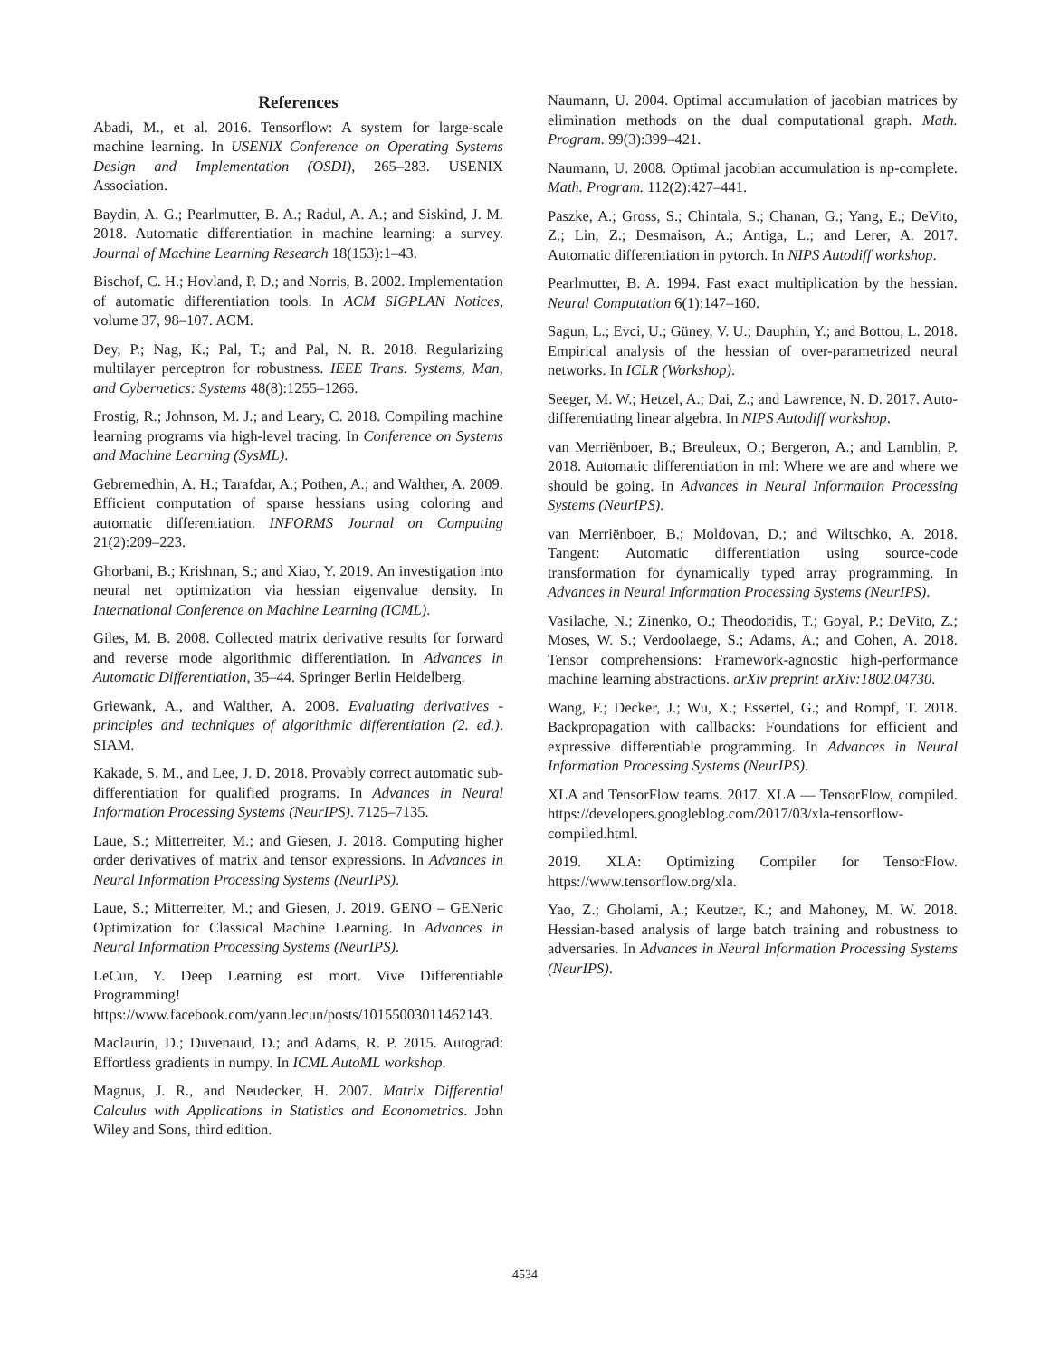References
Abadi, M., et al. 2016. Tensorflow: A system for large-scale machine learning. In USENIX Conference on Operating Systems Design and Implementation (OSDI), 265–283. USENIX Association.
Baydin, A. G.; Pearlmutter, B. A.; Radul, A. A.; and Siskind, J. M. 2018. Automatic differentiation in machine learning: a survey. Journal of Machine Learning Research 18(153):1–43.
Bischof, C. H.; Hovland, P. D.; and Norris, B. 2002. Implementation of automatic differentiation tools. In ACM SIGPLAN Notices, volume 37, 98–107. ACM.
Dey, P.; Nag, K.; Pal, T.; and Pal, N. R. 2018. Regularizing multilayer perceptron for robustness. IEEE Trans. Systems, Man, and Cybernetics: Systems 48(8):1255–1266.
Frostig, R.; Johnson, M. J.; and Leary, C. 2018. Compiling machine learning programs via high-level tracing. In Conference on Systems and Machine Learning (SysML).
Gebremedhin, A. H.; Tarafdar, A.; Pothen, A.; and Walther, A. 2009. Efficient computation of sparse hessians using coloring and automatic differentiation. INFORMS Journal on Computing 21(2):209–223.
Ghorbani, B.; Krishnan, S.; and Xiao, Y. 2019. An investigation into neural net optimization via hessian eigenvalue density. In International Conference on Machine Learning (ICML).
Giles, M. B. 2008. Collected matrix derivative results for forward and reverse mode algorithmic differentiation. In Advances in Automatic Differentiation, 35–44. Springer Berlin Heidelberg.
Griewank, A., and Walther, A. 2008. Evaluating derivatives - principles and techniques of algorithmic differentiation (2. ed.). SIAM.
Kakade, S. M., and Lee, J. D. 2018. Provably correct automatic sub-differentiation for qualified programs. In Advances in Neural Information Processing Systems (NeurIPS). 7125–7135.
Laue, S.; Mitterreiter, M.; and Giesen, J. 2018. Computing higher order derivatives of matrix and tensor expressions. In Advances in Neural Information Processing Systems (NeurIPS).
Laue, S.; Mitterreiter, M.; and Giesen, J. 2019. GENO – GENeric Optimization for Classical Machine Learning. In Advances in Neural Information Processing Systems (NeurIPS).
LeCun, Y. Deep Learning est mort. Vive Differentiable Programming! https://www.facebook.com/yann.lecun/posts/10155003011462143.
Maclaurin, D.; Duvenaud, D.; and Adams, R. P. 2015. Autograd: Effortless gradients in numpy. In ICML AutoML workshop.
Magnus, J. R., and Neudecker, H. 2007. Matrix Differential Calculus with Applications in Statistics and Econometrics. John Wiley and Sons, third edition.
Naumann, U. 2004. Optimal accumulation of jacobian matrices by elimination methods on the dual computational graph. Math. Program. 99(3):399–421.
Naumann, U. 2008. Optimal jacobian accumulation is np-complete. Math. Program. 112(2):427–441.
Paszke, A.; Gross, S.; Chintala, S.; Chanan, G.; Yang, E.; DeVito, Z.; Lin, Z.; Desmaison, A.; Antiga, L.; and Lerer, A. 2017. Automatic differentiation in pytorch. In NIPS Autodiff workshop.
Pearlmutter, B. A. 1994. Fast exact multiplication by the hessian. Neural Computation 6(1):147–160.
Sagun, L.; Evci, U.; Güney, V. U.; Dauphin, Y.; and Bottou, L. 2018. Empirical analysis of the hessian of over-parametrized neural networks. In ICLR (Workshop).
Seeger, M. W.; Hetzel, A.; Dai, Z.; and Lawrence, N. D. 2017. Auto-differentiating linear algebra. In NIPS Autodiff workshop.
van Merriënboer, B.; Breuleux, O.; Bergeron, A.; and Lamblin, P. 2018. Automatic differentiation in ml: Where we are and where we should be going. In Advances in Neural Information Processing Systems (NeurIPS).
van Merriënboer, B.; Moldovan, D.; and Wiltschko, A. 2018. Tangent: Automatic differentiation using source-code transformation for dynamically typed array programming. In Advances in Neural Information Processing Systems (NeurIPS).
Vasilache, N.; Zinenko, O.; Theodoridis, T.; Goyal, P.; DeVito, Z.; Moses, W. S.; Verdoolaege, S.; Adams, A.; and Cohen, A. 2018. Tensor comprehensions: Framework-agnostic high-performance machine learning abstractions. arXiv preprint arXiv:1802.04730.
Wang, F.; Decker, J.; Wu, X.; Essertel, G.; and Rompf, T. 2018. Backpropagation with callbacks: Foundations for efficient and expressive differentiable programming. In Advances in Neural Information Processing Systems (NeurIPS).
XLA and TensorFlow teams. 2017. XLA — TensorFlow, compiled. https://developers.googleblog.com/2017/03/xla-tensorflow-compiled.html.
2019. XLA: Optimizing Compiler for TensorFlow. https://www.tensorflow.org/xla.
Yao, Z.; Gholami, A.; Keutzer, K.; and Mahoney, M. W. 2018. Hessian-based analysis of large batch training and robustness to adversaries. In Advances in Neural Information Processing Systems (NeurIPS).
4534